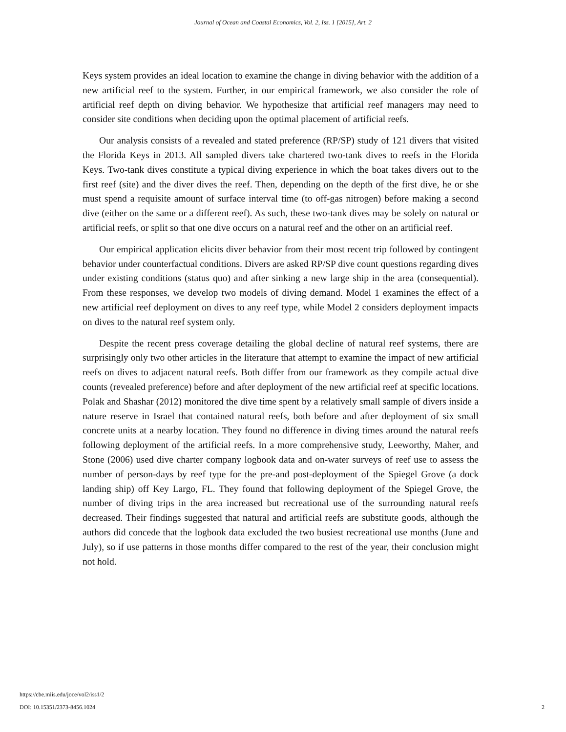Journal of Ocean and Coastal Economics, Vol. 2, Iss. 1 [2015], Art. 2
Keys system provides an ideal location to examine the change in diving behavior with the addition of a new artificial reef to the system. Further, in our empirical framework, we also consider the role of artificial reef depth on diving behavior. We hypothesize that artificial reef managers may need to consider site conditions when deciding upon the optimal placement of artificial reefs.
Our analysis consists of a revealed and stated preference (RP/SP) study of 121 divers that visited the Florida Keys in 2013. All sampled divers take chartered two-tank dives to reefs in the Florida Keys. Two-tank dives constitute a typical diving experience in which the boat takes divers out to the first reef (site) and the diver dives the reef. Then, depending on the depth of the first dive, he or she must spend a requisite amount of surface interval time (to off-gas nitrogen) before making a second dive (either on the same or a different reef). As such, these two-tank dives may be solely on natural or artificial reefs, or split so that one dive occurs on a natural reef and the other on an artificial reef.
Our empirical application elicits diver behavior from their most recent trip followed by contingent behavior under counterfactual conditions. Divers are asked RP/SP dive count questions regarding dives under existing conditions (status quo) and after sinking a new large ship in the area (consequential). From these responses, we develop two models of diving demand. Model 1 examines the effect of a new artificial reef deployment on dives to any reef type, while Model 2 considers deployment impacts on dives to the natural reef system only.
Despite the recent press coverage detailing the global decline of natural reef systems, there are surprisingly only two other articles in the literature that attempt to examine the impact of new artificial reefs on dives to adjacent natural reefs. Both differ from our framework as they compile actual dive counts (revealed preference) before and after deployment of the new artificial reef at specific locations. Polak and Shashar (2012) monitored the dive time spent by a relatively small sample of divers inside a nature reserve in Israel that contained natural reefs, both before and after deployment of six small concrete units at a nearby location. They found no difference in diving times around the natural reefs following deployment of the artificial reefs. In a more comprehensive study, Leeworthy, Maher, and Stone (2006) used dive charter company logbook data and on-water surveys of reef use to assess the number of person-days by reef type for the pre-and post-deployment of the Spiegel Grove (a dock landing ship) off Key Largo, FL. They found that following deployment of the Spiegel Grove, the number of diving trips in the area increased but recreational use of the surrounding natural reefs decreased. Their findings suggested that natural and artificial reefs are substitute goods, although the authors did concede that the logbook data excluded the two busiest recreational use months (June and July), so if use patterns in those months differ compared to the rest of the year, their conclusion might not hold.
https://cbe.miis.edu/joce/vol2/iss1/2
DOI: 10.15351/2373-8456.1024 2